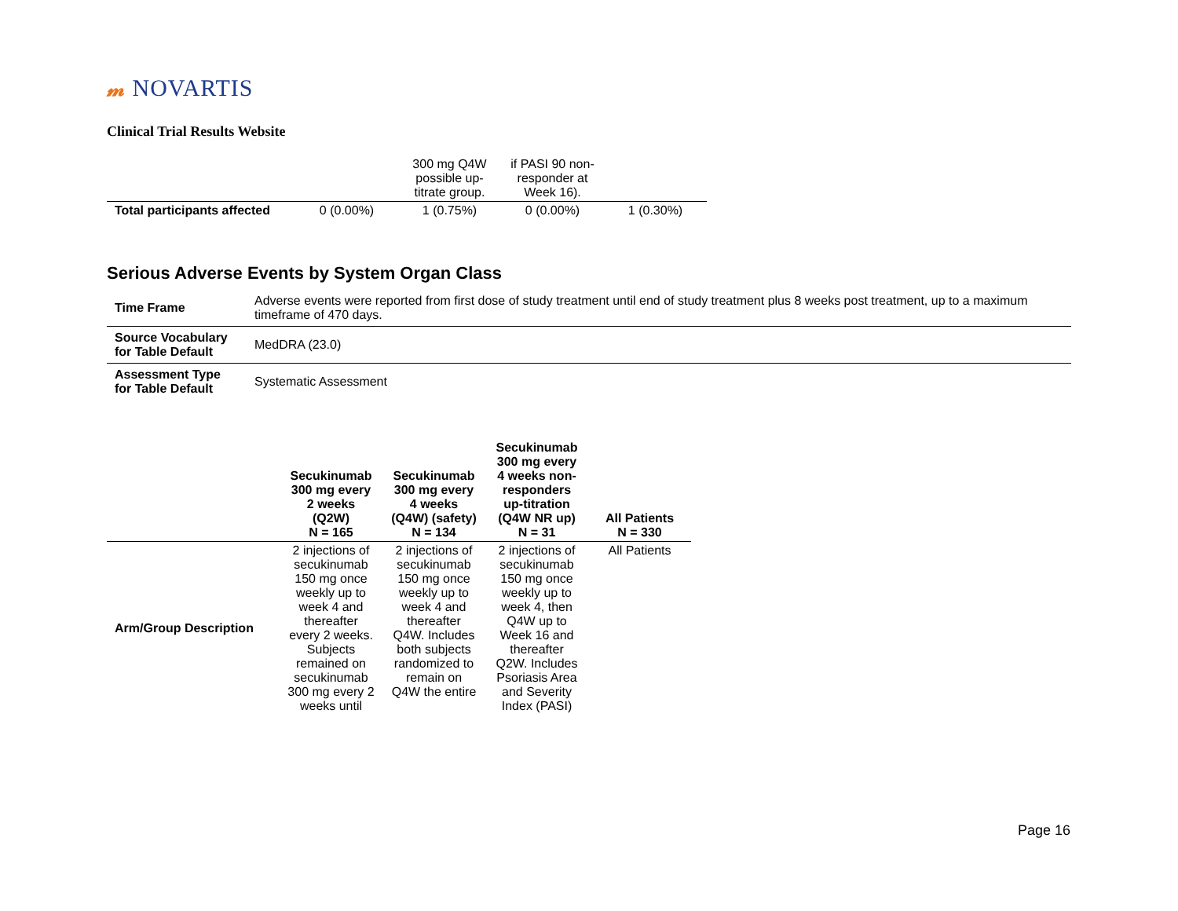𝓂 NOVARTIS
Clinical Trial Results Website
| | | 300 mg Q4W possible up-titrate group. | if PASI 90 non-responder at Week 16). | |
| Total participants affected | 0 (0.00%) | 1 (0.75%) | 0 (0.00%) | 1 (0.30%) |
Serious Adverse Events by System Organ Class
| Time Frame | Adverse events were reported from first dose of study treatment until end of study treatment plus 8 weeks post treatment, up to a maximum timeframe of 470 days. |
| Source Vocabulary for Table Default | MedDRA (23.0) |
| Assessment Type for Table Default | Systematic Assessment |
| | Secukinumab 300 mg every 2 weeks (Q2W) N = 165 | Secukinumab 300 mg every 4 weeks (Q4W) (safety) N = 134 | Secukinumab 300 mg every 4 weeks non-responders up-titration (Q4W NR up) N = 31 | All Patients N = 330 |
| --- | --- | --- | --- | --- |
| Arm/Group Description | 2 injections of secukinumab 150 mg once weekly up to week 4 and thereafter every 2 weeks. Subjects remained on secukinumab 300 mg every 2 weeks until | 2 injections of secukinumab 150 mg once weekly up to week 4 and thereafter Q4W. Includes both subjects randomized to remain on Q4W the entire | 2 injections of secukinumab 150 mg once weekly up to week 4, then Q4W up to Week 16 and thereafter Q2W. Includes Psoriasis Area and Severity Index (PASI) | All Patients |
Page 16